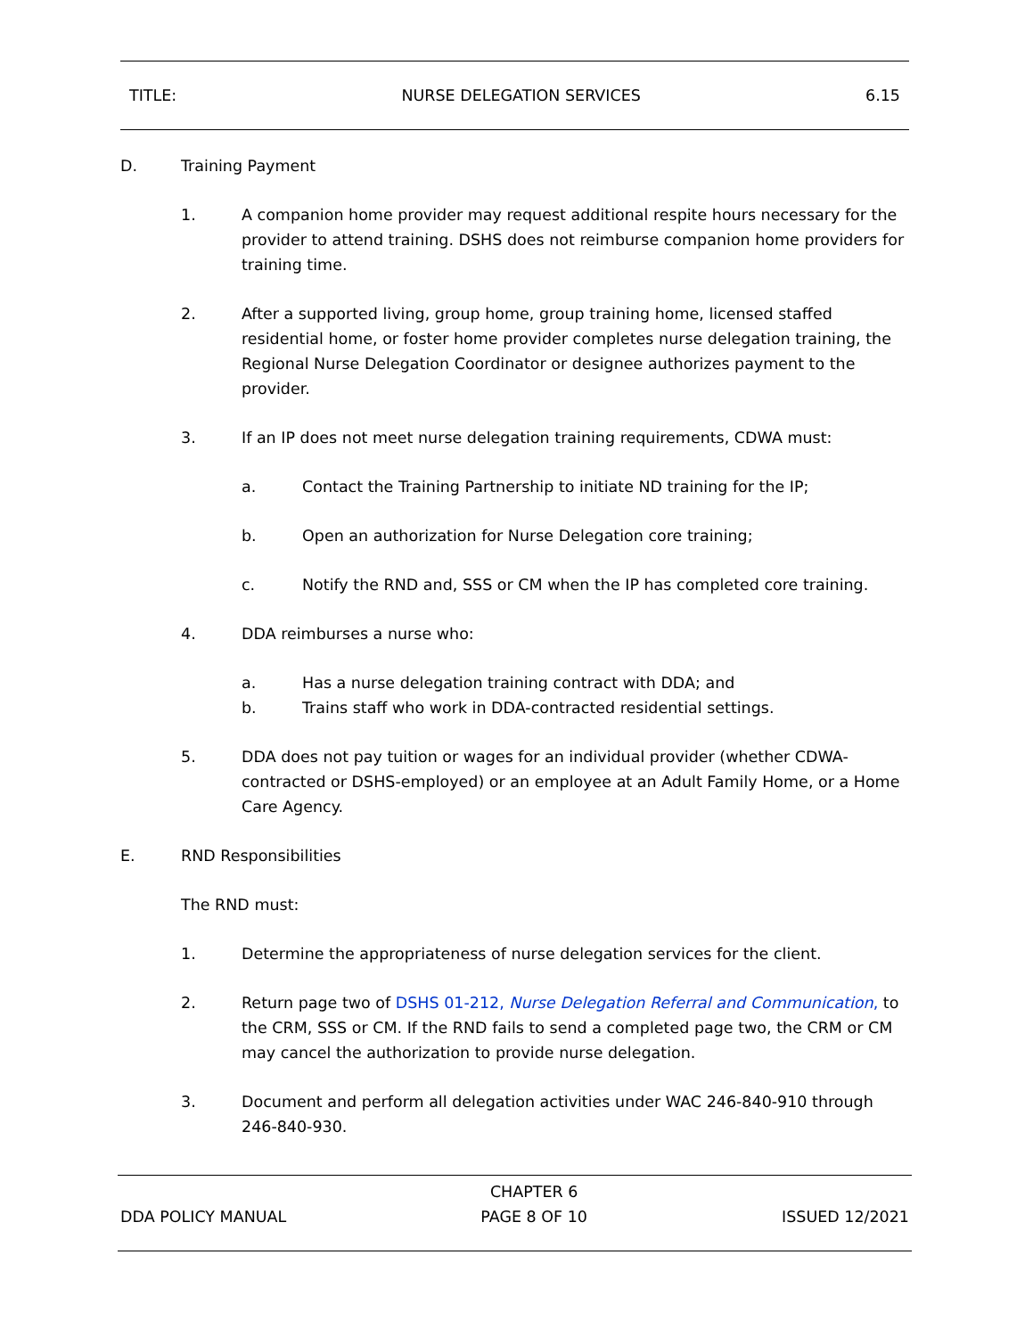TITLE: NURSE DELEGATION SERVICES 6.15
D. Training Payment
1. A companion home provider may request additional respite hours necessary for the provider to attend training. DSHS does not reimburse companion home providers for training time.
2. After a supported living, group home, group training home, licensed staffed residential home, or foster home provider completes nurse delegation training, the Regional Nurse Delegation Coordinator or designee authorizes payment to the provider.
3. If an IP does not meet nurse delegation training requirements, CDWA must:
a. Contact the Training Partnership to initiate ND training for the IP;
b. Open an authorization for Nurse Delegation core training;
c. Notify the RND and, SSS or CM when the IP has completed core training.
4. DDA reimburses a nurse who:
a. Has a nurse delegation training contract with DDA; and
b. Trains staff who work in DDA-contracted residential settings.
5. DDA does not pay tuition or wages for an individual provider (whether CDWA-contracted or DSHS-employed) or an employee at an Adult Family Home, or a Home Care Agency.
E. RND Responsibilities
The RND must:
1. Determine the appropriateness of nurse delegation services for the client.
2. Return page two of DSHS 01-212, Nurse Delegation Referral and Communication, to the CRM, SSS or CM. If the RND fails to send a completed page two, the CRM or CM may cancel the authorization to provide nurse delegation.
3. Document and perform all delegation activities under WAC 246-840-910 through 246-840-930.
DDA POLICY MANUAL
CHAPTER 6
PAGE 8 OF 10
ISSUED 12/2021